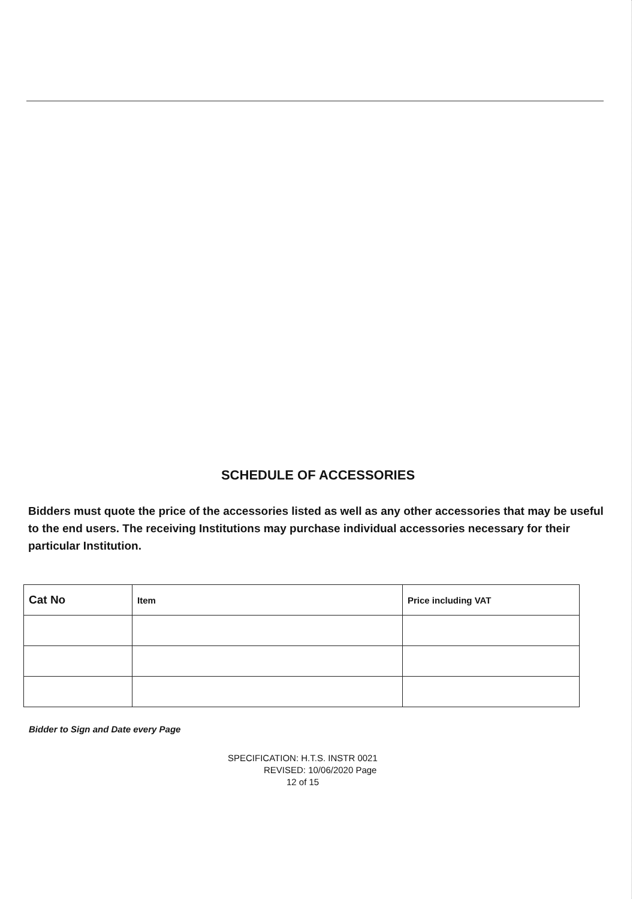SCHEDULE OF ACCESSORIES
Bidders must quote the price of the accessories listed as well as any other accessories that may be useful to the end users. The receiving Institutions may purchase individual accessories necessary for their particular Institution.
| Cat No | Item | Price including VAT |
| --- | --- | --- |
Bidder to Sign and Date every Page
SPECIFICATION: H.T.S. INSTR 0021
REVISED: 10/06/2020 Page
12 of 15